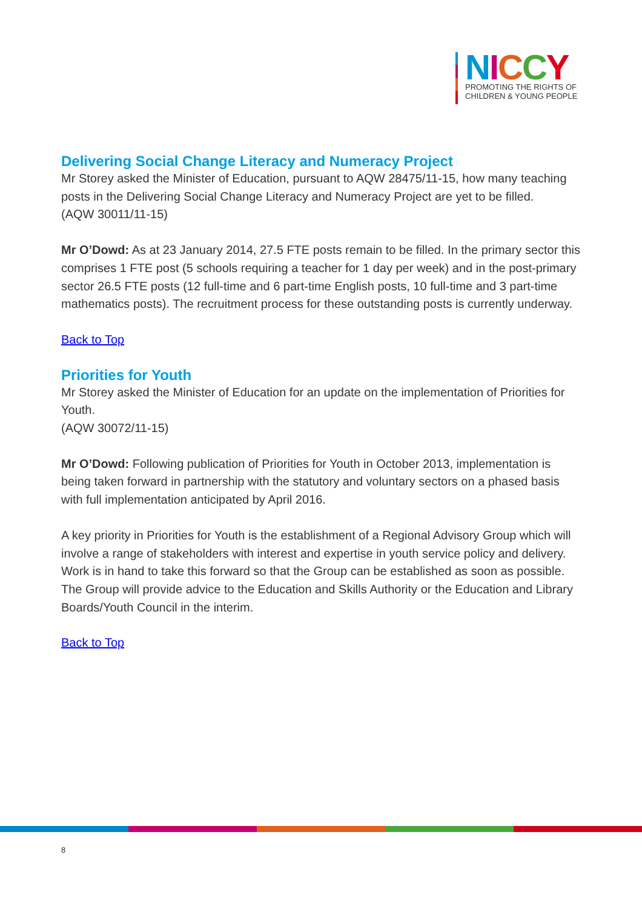NICCY
PROMOTING THE RIGHTS OF
CHILDREN & YOUNG PEOPLE
Delivering Social Change Literacy and Numeracy Project
Mr Storey asked the Minister of Education, pursuant to AQW 28475/11-15, how many teaching posts in the Delivering Social Change Literacy and Numeracy Project are yet to be filled.
(AQW 30011/11-15)
Mr O’Dowd: As at 23 January 2014, 27.5 FTE posts remain to be filled. In the primary sector this comprises 1 FTE post (5 schools requiring a teacher for 1 day per week) and in the post-primary sector 26.5 FTE posts (12 full-time and 6 part-time English posts, 10 full-time and 3 part-time mathematics posts). The recruitment process for these outstanding posts is currently underway.
Back to Top
Priorities for Youth
Mr Storey asked the Minister of Education for an update on the implementation of Priorities for Youth.
(AQW 30072/11-15)
Mr O’Dowd: Following publication of Priorities for Youth in October 2013, implementation is being taken forward in partnership with the statutory and voluntary sectors on a phased basis with full implementation anticipated by April 2016.
A key priority in Priorities for Youth is the establishment of a Regional Advisory Group which will involve a range of stakeholders with interest and expertise in youth service policy and delivery. Work is in hand to take this forward so that the Group can be established as soon as possible. The Group will provide advice to the Education and Skills Authority or the Education and Library Boards/Youth Council in the interim.
Back to Top
8